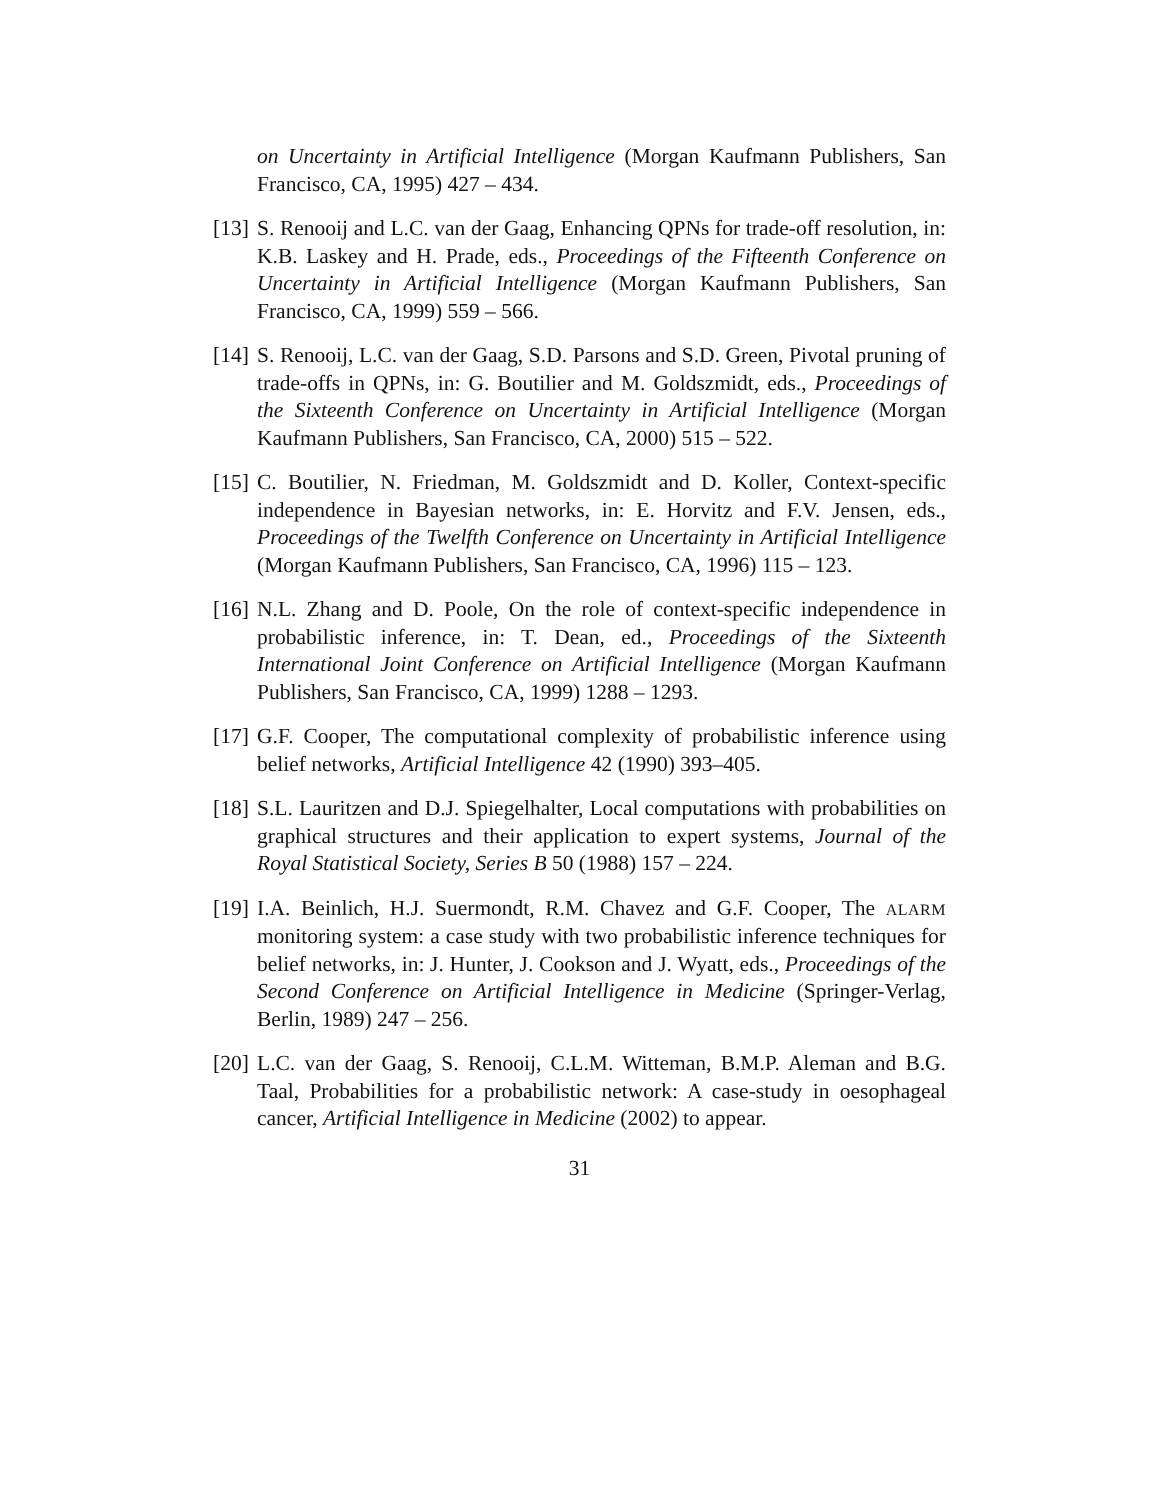on Uncertainty in Artificial Intelligence (Morgan Kaufmann Publishers, San Francisco, CA, 1995) 427 – 434.
[13] S. Renooij and L.C. van der Gaag, Enhancing QPNs for trade-off resolution, in: K.B. Laskey and H. Prade, eds., Proceedings of the Fifteenth Conference on Uncertainty in Artificial Intelligence (Morgan Kaufmann Publishers, San Francisco, CA, 1999) 559 – 566.
[14] S. Renooij, L.C. van der Gaag, S.D. Parsons and S.D. Green, Pivotal pruning of trade-offs in QPNs, in: G. Boutilier and M. Goldszmidt, eds., Proceedings of the Sixteenth Conference on Uncertainty in Artificial Intelligence (Morgan Kaufmann Publishers, San Francisco, CA, 2000) 515 – 522.
[15] C. Boutilier, N. Friedman, M. Goldszmidt and D. Koller, Context-specific independence in Bayesian networks, in: E. Horvitz and F.V. Jensen, eds., Proceedings of the Twelfth Conference on Uncertainty in Artificial Intelligence (Morgan Kaufmann Publishers, San Francisco, CA, 1996) 115 – 123.
[16] N.L. Zhang and D. Poole, On the role of context-specific independence in probabilistic inference, in: T. Dean, ed., Proceedings of the Sixteenth International Joint Conference on Artificial Intelligence (Morgan Kaufmann Publishers, San Francisco, CA, 1999) 1288 – 1293.
[17] G.F. Cooper, The computational complexity of probabilistic inference using belief networks, Artificial Intelligence 42 (1990) 393–405.
[18] S.L. Lauritzen and D.J. Spiegelhalter, Local computations with probabilities on graphical structures and their application to expert systems, Journal of the Royal Statistical Society, Series B 50 (1988) 157 – 224.
[19] I.A. Beinlich, H.J. Suermondt, R.M. Chavez and G.F. Cooper, The ALARM monitoring system: a case study with two probabilistic inference techniques for belief networks, in: J. Hunter, J. Cookson and J. Wyatt, eds., Proceedings of the Second Conference on Artificial Intelligence in Medicine (Springer-Verlag, Berlin, 1989) 247 – 256.
[20] L.C. van der Gaag, S. Renooij, C.L.M. Witteman, B.M.P. Aleman and B.G. Taal, Probabilities for a probabilistic network: A case-study in oesophageal cancer, Artificial Intelligence in Medicine (2002) to appear.
31